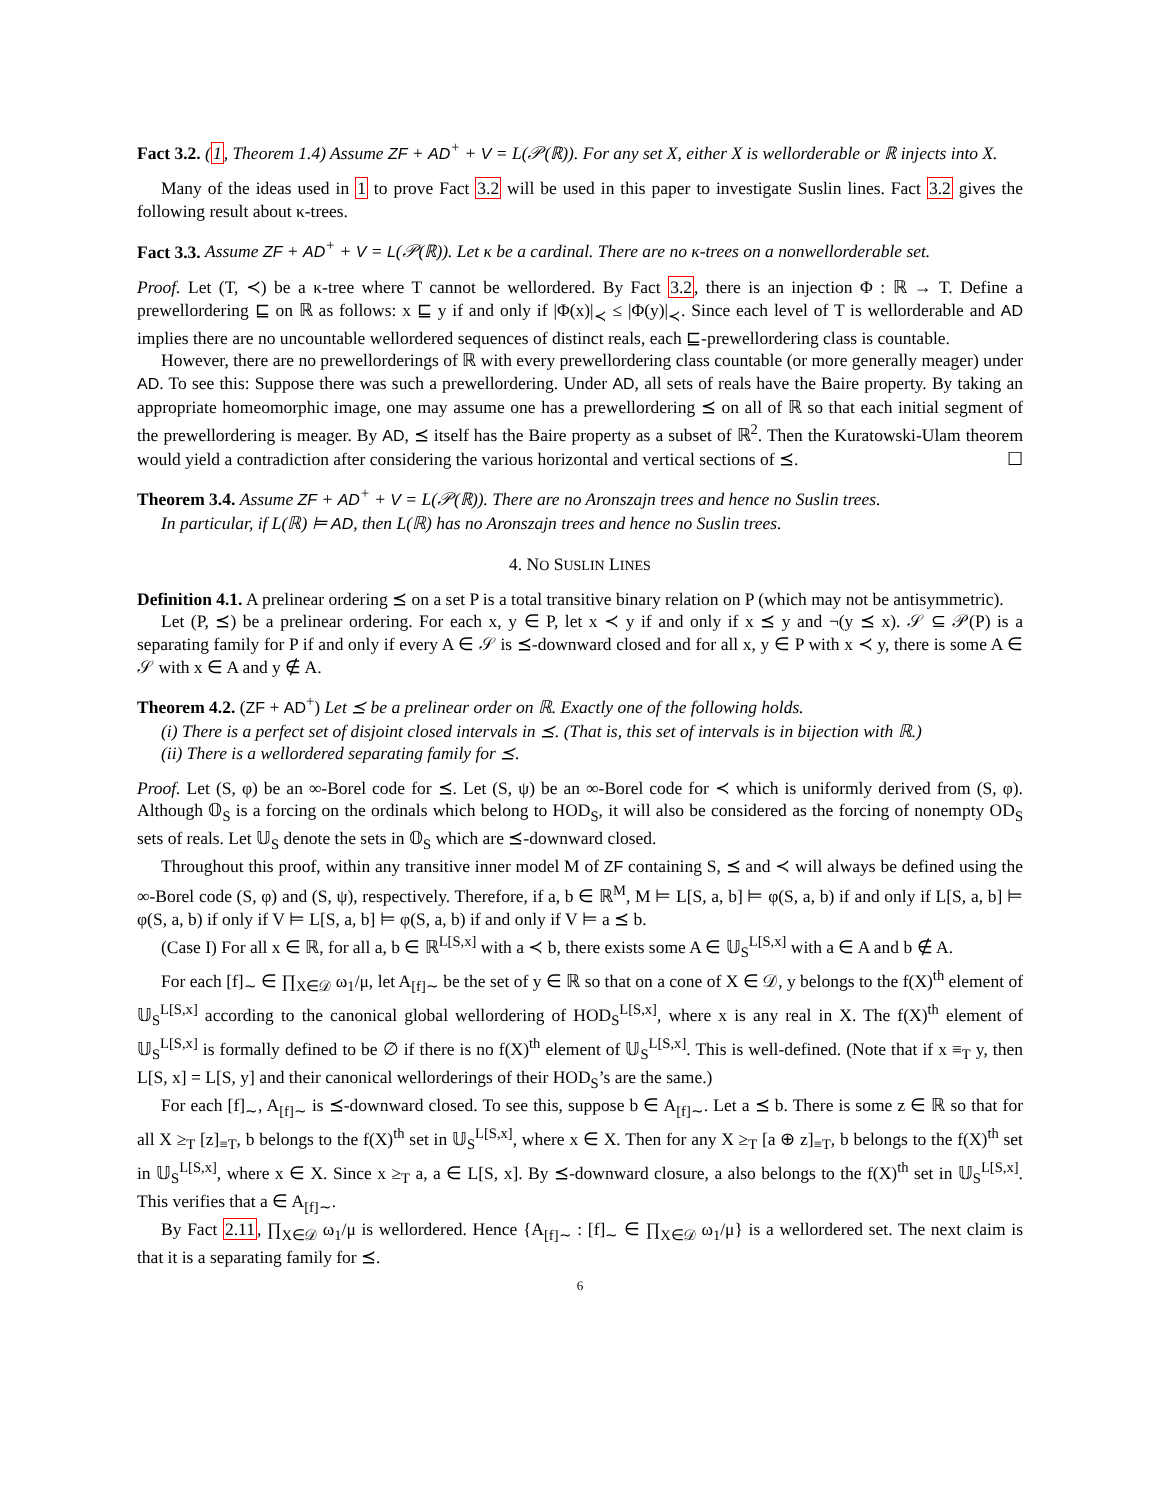Fact 3.2. (1, Theorem 1.4) Assume ZF + AD<sup>+</sup> + V = L(𝒫(ℝ)). For any set X, either X is wellorderable or ℝ injects into X.
Many of the ideas used in 1 to prove Fact 3.2 will be used in this paper to investigate Suslin lines. Fact 3.2 gives the following result about κ-trees.
Fact 3.3. Assume ZF + AD<sup>+</sup> + V = L(𝒫(ℝ)). Let κ be a cardinal. There are no κ-trees on a nonwellorderable set.
Proof. Let (T, ≺) be a κ-tree where T cannot be wellordered. By Fact 3.2, there is an injection Φ : ℝ → T. Define a prewellordering ⊑ on ℝ as follows: x ⊑ y if and only if |Φ(x)|<sub>≺</sub> ≤ |Φ(y)|<sub>≺</sub>. Since each level of T is wellorderable and AD implies there are no uncountable wellordered sequences of distinct reals, each ⊑-prewellordering class is countable.
However, there are no prewellorderings of ℝ with every prewellordering class countable (or more generally meager) under AD. To see this: Suppose there was such a prewellordering. Under AD, all sets of reals have the Baire property. By taking an appropriate homeomorphic image, one may assume one has a prewellordering ⪯ on all of ℝ so that each initial segment of the prewellordering is meager. By AD, ⪯ itself has the Baire property as a subset of ℝ<sup>2</sup>. Then the Kuratowski-Ulam theorem would yield a contradiction after considering the various horizontal and vertical sections of ⪯. ☐
Theorem 3.4. Assume ZF + AD<sup>+</sup> + V = L(𝒫(ℝ)). There are no Aronszajn trees and hence no Suslin trees.
In particular, if L(ℝ) ⊨ AD, then L(ℝ) has no Aronszajn trees and hence no Suslin trees.
4. NO SUSLIN LINES
Definition 4.1. A prelinear ordering ⪯ on a set P is a total transitive binary relation on P (which may not be antisymmetric).
Let (P, ⪯) be a prelinear ordering. For each x, y ∈ P, let x ≺ y if and only if x ⪯ y and ¬(y ⪯ x). 𝒮 ⊆ 𝒫(P) is a separating family for P if and only if every A ∈ 𝒮 is ⪯-downward closed and for all x, y ∈ P with x ≺ y, there is some A ∈ 𝒮 with x ∈ A and y ∉ A.
Theorem 4.2. (ZF + AD<sup>+</sup>) Let ⪯ be a prelinear order on ℝ. Exactly one of the following holds.
(i) There is a perfect set of disjoint closed intervals in ⪯. (That is, this set of intervals is in bijection with ℝ.)
(ii) There is a wellordered separating family for ⪯.
Proof. Let (S, φ) be an ∞-Borel code for ⪯. Let (S, ψ) be an ∞-Borel code for ≺ which is uniformly derived from (S, φ). Although 𝕆<sub>S</sub> is a forcing on the ordinals which belong to HOD<sub>S</sub>, it will also be considered as the forcing of nonempty OD<sub>S</sub> sets of reals. Let 𝕌<sub>S</sub> denote the sets in 𝕆<sub>S</sub> which are ⪯-downward closed.
Throughout this proof, within any transitive inner model M of ZF containing S, ⪯ and ≺ will always be defined using the ∞-Borel code (S, φ) and (S, ψ), respectively. Therefore, if a, b ∈ ℝ<sup>M</sup>, M ⊨ L[S, a, b] ⊨ φ(S, a, b) if and only if L[S, a, b] ⊨ φ(S, a, b) if only if V ⊨ L[S, a, b] ⊨ φ(S, a, b) if and only if V ⊨ a ⪯ b.
(Case I) For all x ∈ ℝ, for all a, b ∈ ℝ<sup>L[S,x]</sup> with a ≺ b, there exists some A ∈ 𝕌<sub>S</sub><sup>L[S,x]</sup> with a ∈ A and b ∉ A.
For each [f]<sub>∼</sub> ∈ ∏<sub>X∈𝒟</sub> ω<sub>1</sub>/μ, let A<sub>[f]∼</sub> be the set of y ∈ ℝ so that on a cone of X ∈ 𝒟, y belongs to the f(X)<sup>th</sup> element of 𝕌<sub>S</sub><sup>L[S,x]</sup> according to the canonical global wellordering of HOD<sub>S</sub><sup>L[S,x]</sup>, where x is any real in X. The f(X)<sup>th</sup> element of 𝕌<sub>S</sub><sup>L[S,x]</sup> is formally defined to be ∅ if there is no f(X)<sup>th</sup> element of 𝕌<sub>S</sub><sup>L[S,x]</sup>. This is well-defined. (Note that if x ≡<sub>T</sub> y, then L[S, x] = L[S, y] and their canonical wellorderings of their HOD<sub>S</sub>’s are the same.)
For each [f]<sub>∼</sub>, A<sub>[f]∼</sub> is ⪯-downward closed. To see this, suppose b ∈ A<sub>[f]∼</sub>. Let a ⪯ b. There is some z ∈ ℝ so that for all X ≥<sub>T</sub> [z]<sub>≡T</sub>, b belongs to the f(X)<sup>th</sup> set in 𝕌<sub>S</sub><sup>L[S,x]</sup>, where x ∈ X. Then for any X ≥<sub>T</sub> [a ⊕ z]<sub>≡T</sub>, b belongs to the f(X)<sup>th</sup> set in 𝕌<sub>S</sub><sup>L[S,x]</sup>, where x ∈ X. Since x ≥<sub>T</sub> a, a ∈ L[S, x]. By ⪯-downward closure, a also belongs to the f(X)<sup>th</sup> set in 𝕌<sub>S</sub><sup>L[S,x]</sup>. This verifies that a ∈ A<sub>[f]∼</sub>.
By Fact 2.11, ∏<sub>X∈𝒟</sub> ω<sub>1</sub>/μ is wellordered. Hence {A<sub>[f]∼</sub> : [f]<sub>∼</sub> ∈ ∏<sub>X∈𝒟</sub> ω<sub>1</sub>/μ} is a wellordered set. The next claim is that it is a separating family for ⪯.
6